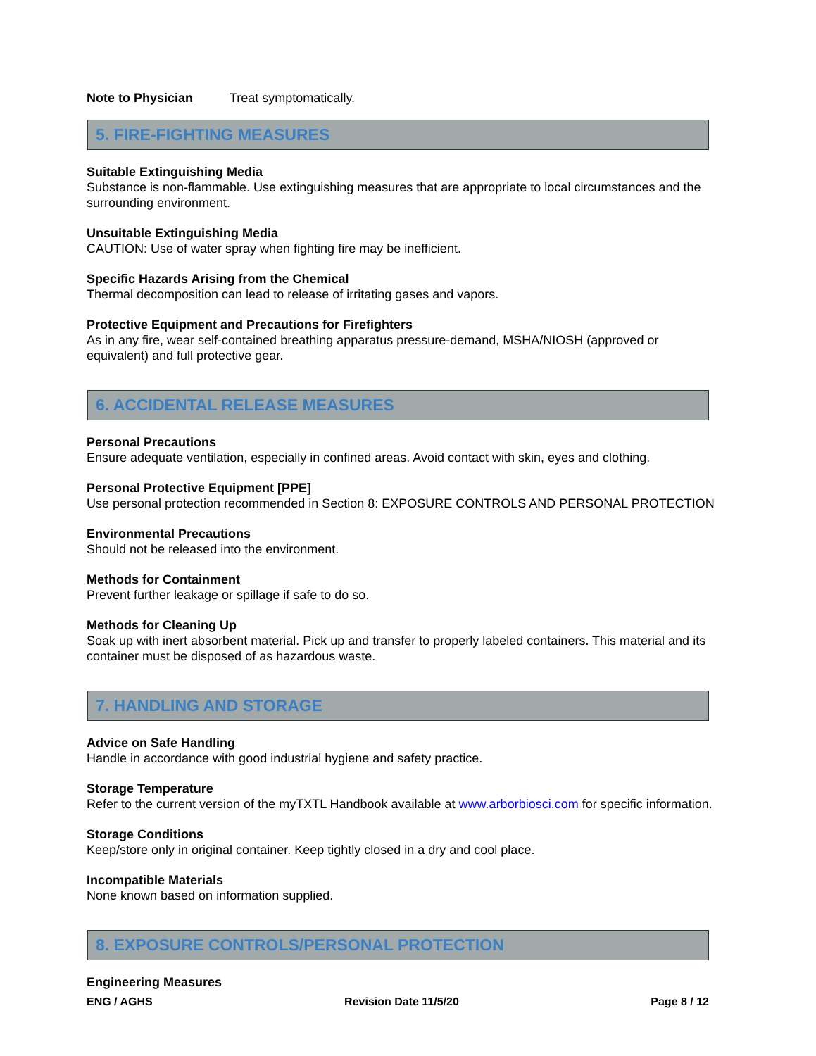Note to Physician Treat symptomatically.
5. FIRE-FIGHTING MEASURES
Suitable Extinguishing Media
Substance is non-flammable. Use extinguishing measures that are appropriate to local circumstances and the surrounding environment.
Unsuitable Extinguishing Media
CAUTION: Use of water spray when fighting fire may be inefficient.
Specific Hazards Arising from the Chemical
Thermal decomposition can lead to release of irritating gases and vapors.
Protective Equipment and Precautions for Firefighters
As in any fire, wear self-contained breathing apparatus pressure-demand, MSHA/NIOSH (approved or equivalent) and full protective gear.
6. ACCIDENTAL RELEASE MEASURES
Personal Precautions
Ensure adequate ventilation, especially in confined areas. Avoid contact with skin, eyes and clothing.
Personal Protective Equipment [PPE]
Use personal protection recommended in Section 8: EXPOSURE CONTROLS AND PERSONAL PROTECTION
Environmental Precautions
Should not be released into the environment.
Methods for Containment
Prevent further leakage or spillage if safe to do so.
Methods for Cleaning Up
Soak up with inert absorbent material. Pick up and transfer to properly labeled containers. This material and its container must be disposed of as hazardous waste.
7. HANDLING AND STORAGE
Advice on Safe Handling
Handle in accordance with good industrial hygiene and safety practice.
Storage Temperature
Refer to the current version of the myTXTL Handbook available at www.arborbiosci.com for specific information.
Storage Conditions
Keep/store only in original container. Keep tightly closed in a dry and cool place.
Incompatible Materials
None known based on information supplied.
8. EXPOSURE CONTROLS/PERSONAL PROTECTION
Engineering Measures
ENG / AGHS Revision Date 11/5/20 Page 8 / 12